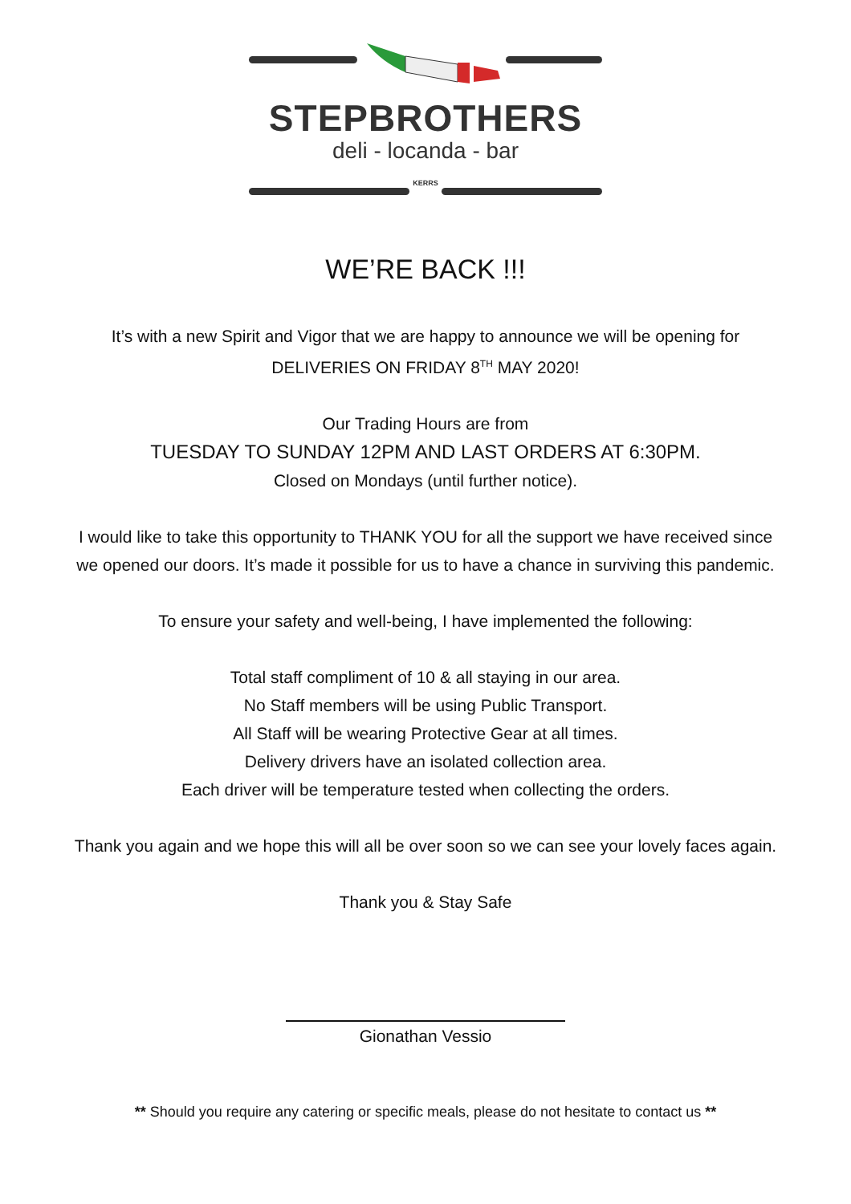STEPBROTHERS
deli - locanda - bar
KERRS
WE’RE BACK !!!
It’s with a new Spirit and Vigor that we are happy to announce we will be opening for
DELIVERIES ON FRIDAY 8<sup>TH</sup> MAY 2020!
Our Trading Hours are from
TUESDAY TO SUNDAY 12PM AND LAST ORDERS AT 6:30PM.
Closed on Mondays (until further notice).
I would like to take this opportunity to THANK YOU for all the support we have received since
we opened our doors. It’s made it possible for us to have a chance in surviving this pandemic.
To ensure your safety and well-being, I have implemented the following:
Total staff compliment of 10 & all staying in our area.
No Staff members will be using Public Transport.
All Staff will be wearing Protective Gear at all times.
Delivery drivers have an isolated collection area.
Each driver will be temperature tested when collecting the orders.
Thank you again and we hope this will all be over soon so we can see your lovely faces again.
Thank you & Stay Safe
Gionathan Vessio
** Should you require any catering or specific meals, please do not hesitate to contact us **